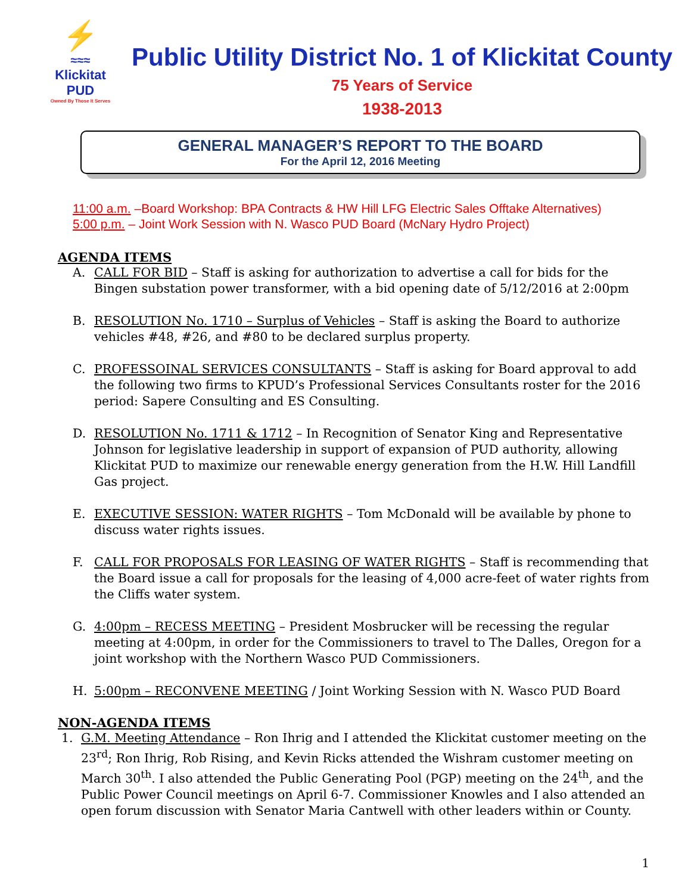⚡
≈≈≈
Klickitat PUD
Owned By Those It Serves
Public Utility District No. 1 of Klickitat County
75 Years of Service
1938-2013
GENERAL MANAGER’S REPORT TO THE BOARD
For the April 12, 2016 Meeting
11:00 a.m. –Board Workshop: BPA Contracts & HW Hill LFG Electric Sales Offtake Alternatives)
5:00 p.m. – Joint Work Session with N. Wasco PUD Board (McNary Hydro Project)
AGENDA ITEMS
A. CALL FOR BID – Staff is asking for authorization to advertise a call for bids for the Bingen substation power transformer, with a bid opening date of 5/12/2016 at 2:00pm
B. RESOLUTION No. 1710 – Surplus of Vehicles – Staff is asking the Board to authorize vehicles #48, #26, and #80 to be declared surplus property.
C. PROFESSOINAL SERVICES CONSULTANTS – Staff is asking for Board approval to add the following two firms to KPUD’s Professional Services Consultants roster for the 2016 period: Sapere Consulting and ES Consulting.
D. RESOLUTION No. 1711 & 1712 – In Recognition of Senator King and Representative Johnson for legislative leadership in support of expansion of PUD authority, allowing Klickitat PUD to maximize our renewable energy generation from the H.W. Hill Landfill Gas project.
E. EXECUTIVE SESSION: WATER RIGHTS – Tom McDonald will be available by phone to discuss water rights issues.
F. CALL FOR PROPOSALS FOR LEASING OF WATER RIGHTS – Staff is recommending that the Board issue a call for proposals for the leasing of 4,000 acre-feet of water rights from the Cliffs water system.
G. 4:00pm – RECESS MEETING – President Mosbrucker will be recessing the regular meeting at 4:00pm, in order for the Commissioners to travel to The Dalles, Oregon for a joint workshop with the Northern Wasco PUD Commissioners.
H. 5:00pm – RECONVENE MEETING / Joint Working Session with N. Wasco PUD Board
NON-AGENDA ITEMS
1. G.M. Meeting Attendance – Ron Ihrig and I attended the Klickitat customer meeting on the 23<sup>rd</sup>; Ron Ihrig, Rob Rising, and Kevin Ricks attended the Wishram customer meeting on March 30<sup>th</sup>. I also attended the Public Generating Pool (PGP) meeting on the 24<sup>th</sup>, and the Public Power Council meetings on April 6-7. Commissioner Knowles and I also attended an open forum discussion with Senator Maria Cantwell with other leaders within or County.
1